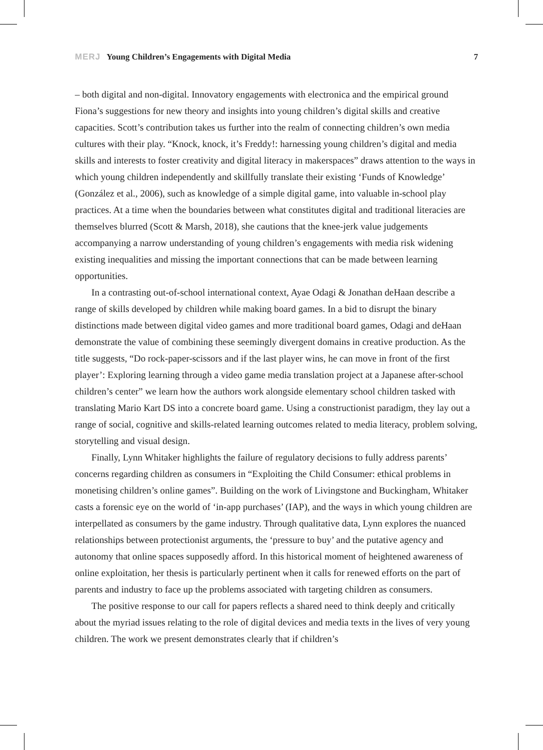MERJ Young Children’s Engagements with Digital Media 7
– both digital and non-digital. Innovatory engagements with electronica and the empirical ground Fiona’s suggestions for new theory and insights into young children’s digital skills and creative capacities. Scott’s contribution takes us further into the realm of connecting children’s own media cultures with their play. “Knock, knock, it’s Freddy!: harnessing young children’s digital and media skills and interests to foster creativity and digital literacy in makerspaces” draws attention to the ways in which young children independently and skillfully translate their existing ‘Funds of Knowledge’ (González et al., 2006), such as knowledge of a simple digital game, into valuable in-school play practices. At a time when the boundaries between what constitutes digital and traditional literacies are themselves blurred (Scott & Marsh, 2018), she cautions that the knee-jerk value judgements accompanying a narrow understanding of young children’s engagements with media risk widening existing inequalities and missing the important connections that can be made between learning opportunities.
In a contrasting out-of-school international context, Ayae Odagi & Jonathan deHaan describe a range of skills developed by children while making board games. In a bid to disrupt the binary distinctions made between digital video games and more traditional board games, Odagi and deHaan demonstrate the value of combining these seemingly divergent domains in creative production. As the title suggests, “Do rock-paper-scissors and if the last player wins, he can move in front of the first player’: Exploring learning through a video game media translation project at a Japanese after-school children’s center” we learn how the authors work alongside elementary school children tasked with translating Mario Kart DS into a concrete board game. Using a constructionist paradigm, they lay out a range of social, cognitive and skills-related learning outcomes related to media literacy, problem solving, storytelling and visual design.
Finally, Lynn Whitaker highlights the failure of regulatory decisions to fully address parents’ concerns regarding children as consumers in “Exploiting the Child Consumer: ethical problems in monetising children’s online games”. Building on the work of Livingstone and Buckingham, Whitaker casts a forensic eye on the world of ‘in-app purchases’ (IAP), and the ways in which young children are interpellated as consumers by the game industry. Through qualitative data, Lynn explores the nuanced relationships between protectionist arguments, the ‘pressure to buy’ and the putative agency and autonomy that online spaces supposedly afford. In this historical moment of heightened awareness of online exploitation, her thesis is particularly pertinent when it calls for renewed efforts on the part of parents and industry to face up the problems associated with targeting children as consumers.
The positive response to our call for papers reflects a shared need to think deeply and critically about the myriad issues relating to the role of digital devices and media texts in the lives of very young children. The work we present demonstrates clearly that if children’s